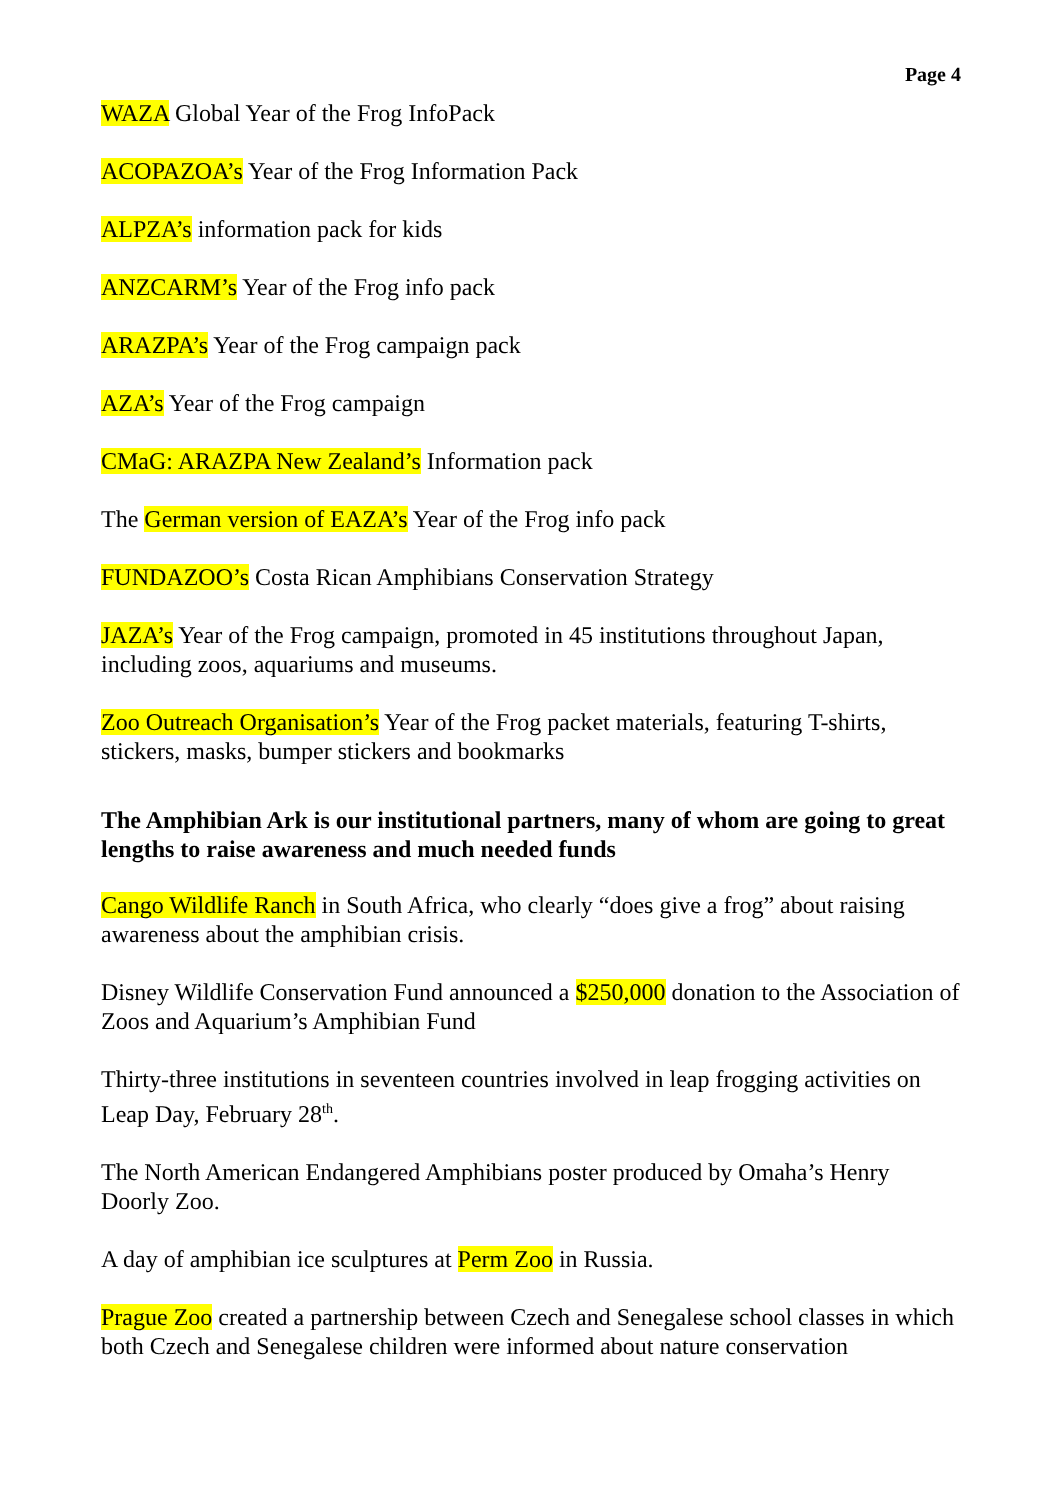Page 4
WAZA Global Year of the Frog InfoPack
ACOPAZOA’s Year of the Frog Information Pack
ALPZA’s information pack for kids
ANZCARM’s Year of the Frog info pack
ARAZPA’s Year of the Frog campaign pack
AZA’s Year of the Frog campaign
CMaG: ARAZPA New Zealand’s Information pack
The German version of EAZA’s Year of the Frog info pack
FUNDAZOO’s Costa Rican Amphibians Conservation Strategy
JAZA’s Year of the Frog campaign, promoted in 45 institutions throughout Japan, including zoos, aquariums and museums.
Zoo Outreach Organisation’s Year of the Frog packet materials, featuring T-shirts, stickers, masks, bumper stickers and bookmarks
The Amphibian Ark is our institutional partners, many of whom are going to great lengths to raise awareness and much needed funds
Cango Wildlife Ranch in South Africa, who clearly “does give a frog” about raising awareness about the amphibian crisis.
Disney Wildlife Conservation Fund announced a $250,000 donation to the Association of Zoos and Aquarium’s Amphibian Fund
Thirty-three institutions in seventeen countries involved in leap frogging activities on Leap Day, February 28<sup>th</sup>.
The North American Endangered Amphibians poster produced by Omaha’s Henry Doorly Zoo.
A day of amphibian ice sculptures at Perm Zoo in Russia.
Prague Zoo created a partnership between Czech and Senegalese school classes in which both Czech and Senegalese children were informed about nature conservation